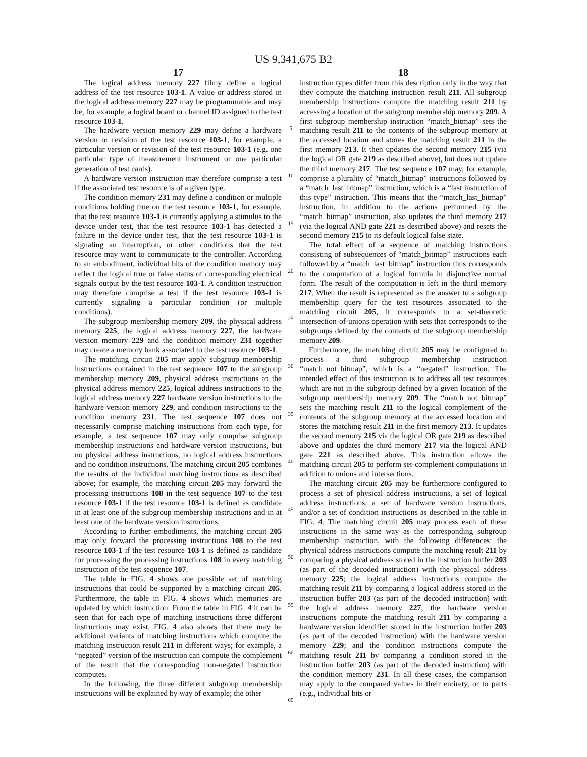US 9,341,675 B2
17
The logical address memory 227 filmy define a logical address of the test resource 103-1. A value or address stored in the logical address memory 227 may be programmable and may be, for example, a logical board or channel ID assigned to the test resource 103-1.
The hardware version memory 229 may define a hardware version or revision of the test resource 103-1, for example, a particular version or revision of the test resource 103-1 (e.g. one particular type of measurement instrument or one particular generation of test cards).
A hardware version instruction may therefore comprise a test if the associated test resource is of a given type.
The condition memory 231 may define a condition or multiple conditions holding true on the test resource 103-1, for example, that the test resource 103-1 is currently applying a stimulus to the device under test, that the test resource 103-1 has detected a failure in the device under test, that the test resource 103-1 is signaling an interruption, or other conditions that the test resource may want to communicate to the controller. According to an embodiment, individual bits of the condition memory may reflect the logical true or false status of corresponding electrical signals output by the test resource 103-1. A condition instruction may therefore comprise a test if the test resource 103-1 is currently signaling a particular condition (or multiple conditions).
The subgroup membership memory 209, the physical address memory 225, the logical address memory 227, the hardware version memory 229 and the condition memory 231 together may create a memory bank associated to the test resource 103-1.
The matching circuit 205 may apply subgroup membership instructions contained in the test sequence 107 to the subgroup membership memory 209, physical address instructions to the physical address memory 225, logical address instructions to the logical address memory 227 hardware version instructions to the hardware version memory 229, and condition instructions to the condition memory 231. The test sequence 107 does not necessarily comprise matching instructions from each type, for example, a test sequence 107 may only comprise subgroup membership instructions and hardware version instructions, but no physical address instructions, no logical address instructions and no condition instructions. The matching circuit 205 combines the results of the individual matching instructions as described above; for example, the matching circuit 205 may forward the processing instructions 108 in the test sequence 107 to the test resource 103-1 if the test resource 103-1 is defined as candidate in at least one of the subgroup membership instructions and in at least one of the hardware version instructions.
According to further embodiments, the matching circuit 205 may only forward the processing instructions 108 to the test resource 103-1 if the test resource 103-1 is defined as candidate for processing the processing instructions 108 in every matching instruction of the test sequence 107.
The table in FIG. 4 shows one possible set of matching instructions that could be supported by a matching circuit 205. Furthermore, the table in FIG. 4 shows which memories are updated by which instruction. From the table in FIG. 4 it can be seen that for each type of matching instructions three different instructions may exist. FIG. 4 also shows that there may be additional variants of matching instructions which compute the matching instruction result 211 in different ways; for example, a “negated” version of the instruction can compute the complement of the result that the corresponding non-negated instruction computes.
In the following, the three different subgroup membership instructions will be explained by way of example; the other
5
10
15
20
25
30
35
40
45
50
55
60
65
18
instruction types differ from this description only in the way that they compute the matching instruction result 211. All subgroup membership instructions compute the matching result 211 by accessing a location of the subgroup membership memory 209. A first subgroup membership instruction “match_bitmap” sets the matching result 211 to the contents of the subgroup memory at the accessed location and stores the matching result 211 in the first memory 213. It then updates the second memory 215 (via the logical OR gate 219 as described above), but does not update the third memory 217. The test sequence 107 may, for example, comprise a plurality of “match_bitmap” instructions followed by a “match_last_bitmap” instruction, which is a “last instruction of this type” instruction. This means that the “match_last_bitmap” instruction, in addition to the actions performed by the “match_bitmap” instruction, also updates the third memory 217 (via the logical AND gate 221 as described above) and resets the second memory 215 to its default logical false state.
The total effect of a sequence of matching instructions consisting of subsequences of “match_bitmap” instructions each followed by a “match_last_bitmap” instruction thus corresponds to the computation of a logical formula in disjunctive normal form. The result of the computation is left in the third memory 217. When the result is represented as the answer to a subgroup membership query for the test resources associated to the matching circuit 205, it corresponds to a set-theoretic intersection-of-unions operation with sets that corresponds to the subgroups defined by the contents of the subgroup membership memory 209.
Furthermore, the matching circuit 205 may be configured to process a third subgroup membership instruction “match_not_bitmap”, which is a “negated” instruction. The intended effect of this instruction is to address all test resources which are not in the subgroup defined by a given location of the subgroup membership memory 209. The “match_not_bitmap” sets the matching result 211 to the logical complement of the contents of the subgroup memory at the accessed location and stores the matching result 211 in the first memory 213. It updates the second memory 215 via the logical OR gate 219 as described above and updates the third memory 217 via the logical AND gate 221 as described above. This instruction allows the matching circuit 205 to perform set-complement computations in addition to unions and intersections.
The matching circuit 205 may be furthermore configured to process a set of physical address instructions, a set of logical address instructions, a set of hardware version instructions, and/or a set of condition instructions as described in the table in FIG. 4. The matching circuit 205 may process each of these instructions in the same way as the corresponding subgroup membership instruction, with the following differences: the physical address instructions compute the matching result 211 by comparing a physical address stored in the instruction buffer 203 (as part of the decoded instruction) with the physical address memory 225; the logical address instructions compute the matching result 211 by comparing a logical address stored in the instruction buffer 203 (as part of the decoded instruction) with the logical address memory 227; the hardware version instructions compute the matching result 211 by comparing a hardware version identifier stored in the instruction buffer 203 (as part of the decoded instruction) with the hardware version memory 229; and the condition instructions compute the matching result 211 by comparing a condition stored in the instruction buffer 203 (as part of the decoded instruction) with the condition memory 231. In all these cases, the comparison may apply to the compared values in their entirety, or to parts (e.g., individual bits or